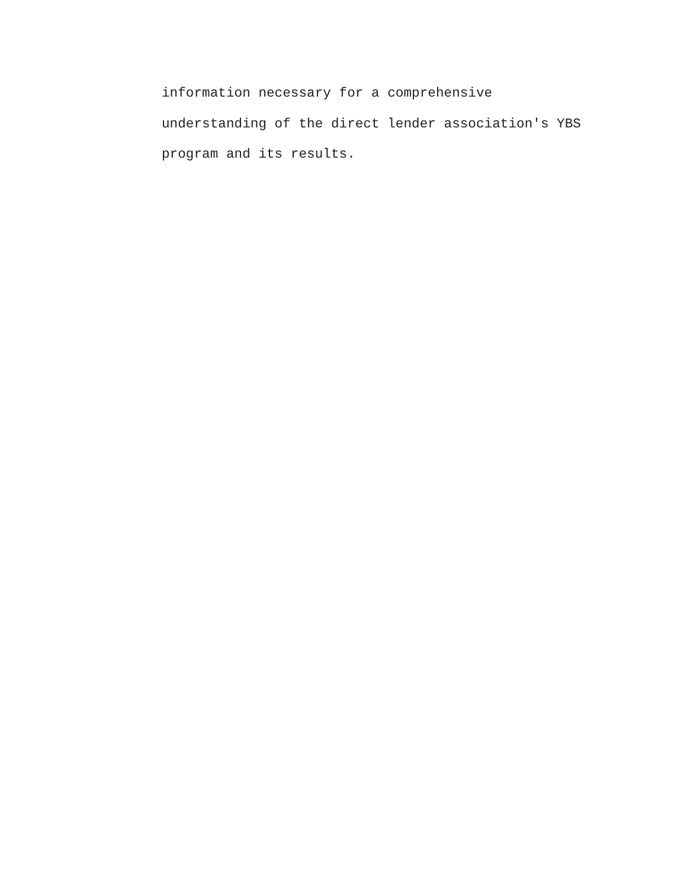information necessary for a comprehensive
understanding of the direct lender association's YBS
program and its results.